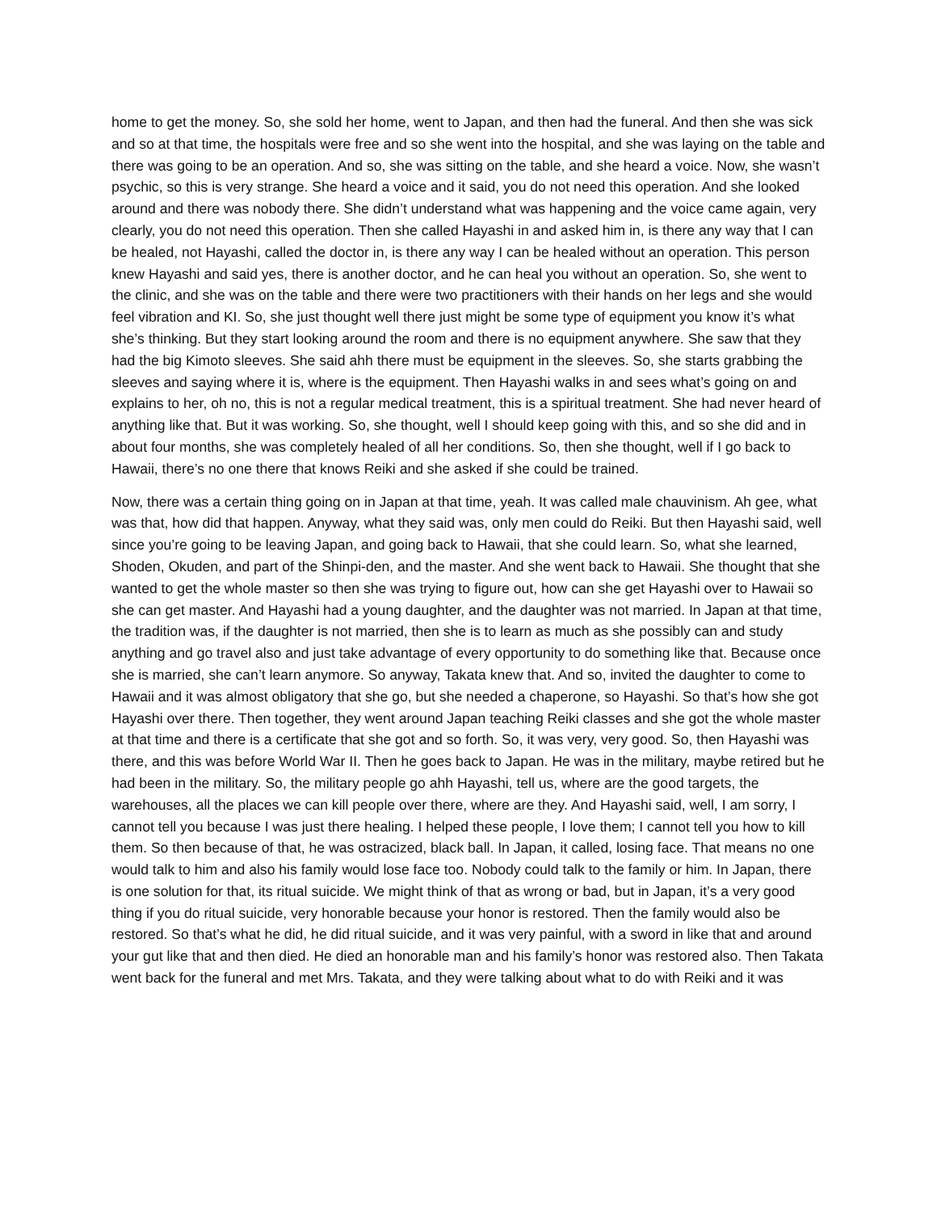home to get the money. So, she sold her home, went to Japan, and then had the funeral. And then she was sick and so at that time, the hospitals were free and so she went into the hospital, and she was laying on the table and there was going to be an operation. And so, she was sitting on the table, and she heard a voice. Now, she wasn’t psychic, so this is very strange. She heard a voice and it said, you do not need this operation. And she looked around and there was nobody there. She didn’t understand what was happening and the voice came again, very clearly, you do not need this operation. Then she called Hayashi in and asked him in, is there any way that I can be healed, not Hayashi, called the doctor in, is there any way I can be healed without an operation. This person knew Hayashi and said yes, there is another doctor, and he can heal you without an operation. So, she went to the clinic, and she was on the table and there were two practitioners with their hands on her legs and she would feel vibration and KI. So, she just thought well there just might be some type of equipment you know it’s what she’s thinking. But they start looking around the room and there is no equipment anywhere. She saw that they had the big Kimoto sleeves. She said ahh there must be equipment in the sleeves. So, she starts grabbing the sleeves and saying where it is, where is the equipment. Then Hayashi walks in and sees what’s going on and explains to her, oh no, this is not a regular medical treatment, this is a spiritual treatment. She had never heard of anything like that. But it was working. So, she thought, well I should keep going with this, and so she did and in about four months, she was completely healed of all her conditions. So, then she thought, well if I go back to Hawaii, there’s no one there that knows Reiki and she asked if she could be trained.
Now, there was a certain thing going on in Japan at that time, yeah. It was called male chauvinism. Ah gee, what was that, how did that happen. Anyway, what they said was, only men could do Reiki. But then Hayashi said, well since you’re going to be leaving Japan, and going back to Hawaii, that she could learn. So, what she learned, Shoden, Okuden, and part of the Shinpi-den, and the master. And she went back to Hawaii. She thought that she wanted to get the whole master so then she was trying to figure out, how can she get Hayashi over to Hawaii so she can get master. And Hayashi had a young daughter, and the daughter was not married. In Japan at that time, the tradition was, if the daughter is not married, then she is to learn as much as she possibly can and study anything and go travel also and just take advantage of every opportunity to do something like that. Because once she is married, she can’t learn anymore. So anyway, Takata knew that. And so, invited the daughter to come to Hawaii and it was almost obligatory that she go, but she needed a chaperone, so Hayashi. So that’s how she got Hayashi over there. Then together, they went around Japan teaching Reiki classes and she got the whole master at that time and there is a certificate that she got and so forth. So, it was very, very good. So, then Hayashi was there, and this was before World War II. Then he goes back to Japan. He was in the military, maybe retired but he had been in the military. So, the military people go ahh Hayashi, tell us, where are the good targets, the warehouses, all the places we can kill people over there, where are they. And Hayashi said, well, I am sorry, I cannot tell you because I was just there healing. I helped these people, I love them; I cannot tell you how to kill them. So then because of that, he was ostracized, black ball. In Japan, it called, losing face. That means no one would talk to him and also his family would lose face too. Nobody could talk to the family or him. In Japan, there is one solution for that, its ritual suicide. We might think of that as wrong or bad, but in Japan, it’s a very good thing if you do ritual suicide, very honorable because your honor is restored. Then the family would also be restored. So that’s what he did, he did ritual suicide, and it was very painful, with a sword in like that and around your gut like that and then died. He died an honorable man and his family’s honor was restored also. Then Takata went back for the funeral and met Mrs. Takata, and they were talking about what to do with Reiki and it was